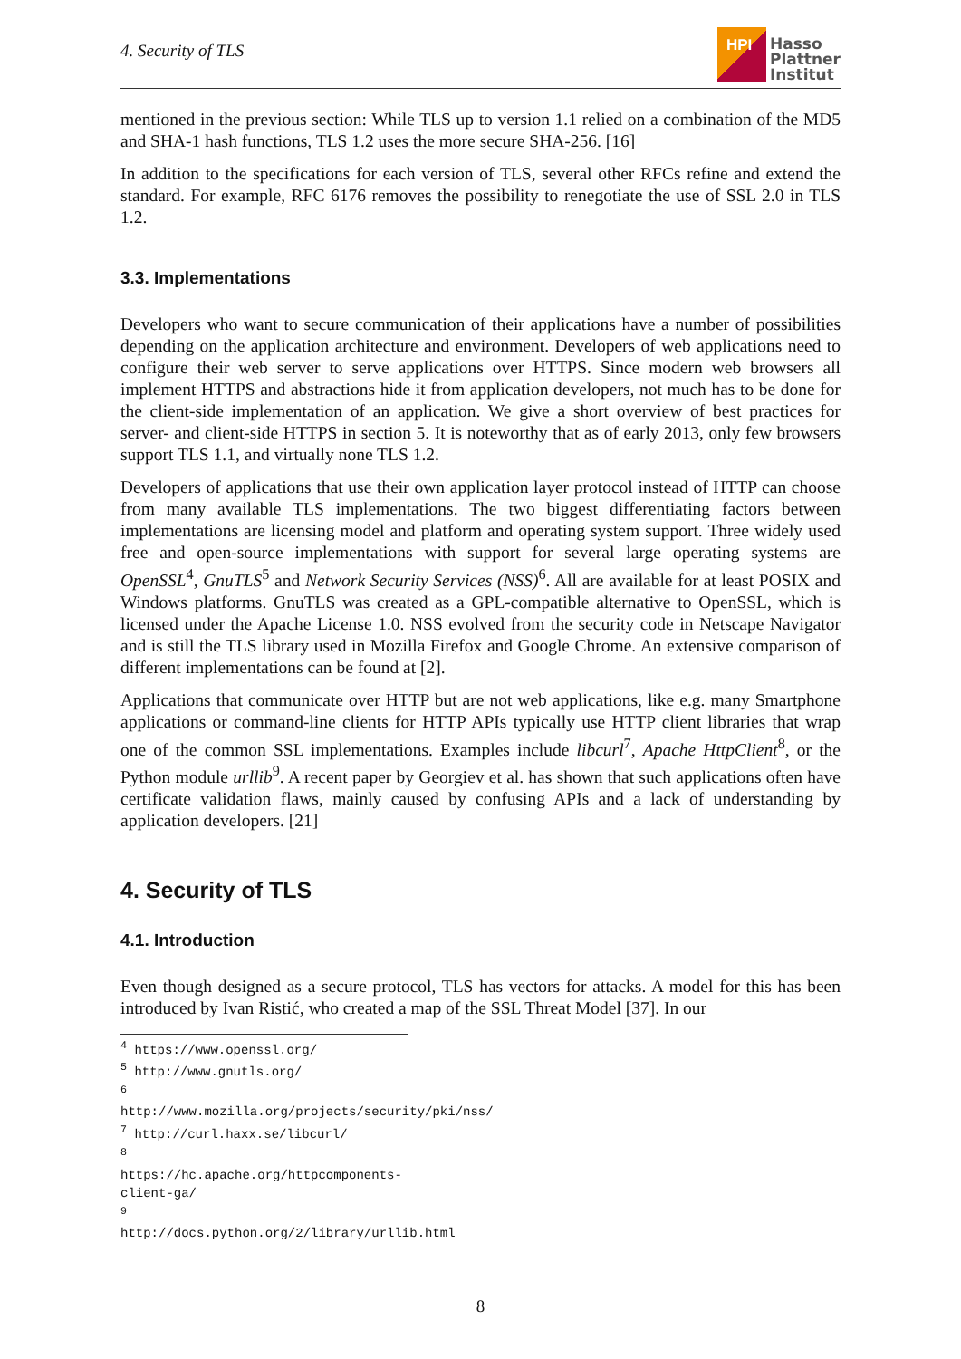4. Security of TLS
HPI
Hasso
Plattner
Institut
mentioned in the previous section: While TLS up to version 1.1 relied on a combination of the MD5 and SHA-1 hash functions, TLS 1.2 uses the more secure SHA-256. [16]
In addition to the specifications for each version of TLS, several other RFCs refine and extend the standard. For example, RFC 6176 removes the possibility to renegotiate the use of SSL 2.0 in TLS 1.2.
3.3. Implementations
Developers who want to secure communication of their applications have a number of possibilities depending on the application architecture and environment. Developers of web applications need to configure their web server to serve applications over HTTPS. Since modern web browsers all implement HTTPS and abstractions hide it from application developers, not much has to be done for the client-side implementation of an application. We give a short overview of best practices for server- and client-side HTTPS in section 5. It is noteworthy that as of early 2013, only few browsers support TLS 1.1, and virtually none TLS 1.2.
Developers of applications that use their own application layer protocol instead of HTTP can choose from many available TLS implementations. The two biggest differentiating factors between implementations are licensing model and platform and operating system support. Three widely used free and open-source implementations with support for several large operating systems are OpenSSL<sup>4</sup>, GnuTLS<sup>5</sup> and Network Security Services (NSS)<sup>6</sup>. All are available for at least POSIX and Windows platforms. GnuTLS was created as a GPL-compatible alternative to OpenSSL, which is licensed under the Apache License 1.0. NSS evolved from the security code in Netscape Navigator and is still the TLS library used in Mozilla Firefox and Google Chrome. An extensive comparison of different implementations can be found at [2].
Applications that communicate over HTTP but are not web applications, like e.g. many Smartphone applications or command-line clients for HTTP APIs typically use HTTP client libraries that wrap one of the common SSL implementations. Examples include libcurl<sup>7</sup>, Apache HttpClient<sup>8</sup>, or the Python module urllib<sup>9</sup>. A recent paper by Georgiev et al. has shown that such applications often have certificate validation flaws, mainly caused by confusing APIs and a lack of understanding by application developers. [21]
4. Security of TLS
4.1. Introduction
Even though designed as a secure protocol, TLS has vectors for attacks. A model for this has been introduced by Ivan Ristić, who created a map of the SSL Threat Model [37]. In our
<sup>4</sup> https://www.openssl.org/
<sup>5</sup> http://www.gnutls.org/
<sup>6</sup> http://www.mozilla.org/projects/security/pki/nss/
<sup>7</sup> http://curl.haxx.se/libcurl/
<sup>8</sup> https://hc.apache.org/httpcomponents-client-ga/
<sup>9</sup> http://docs.python.org/2/library/urllib.html
8